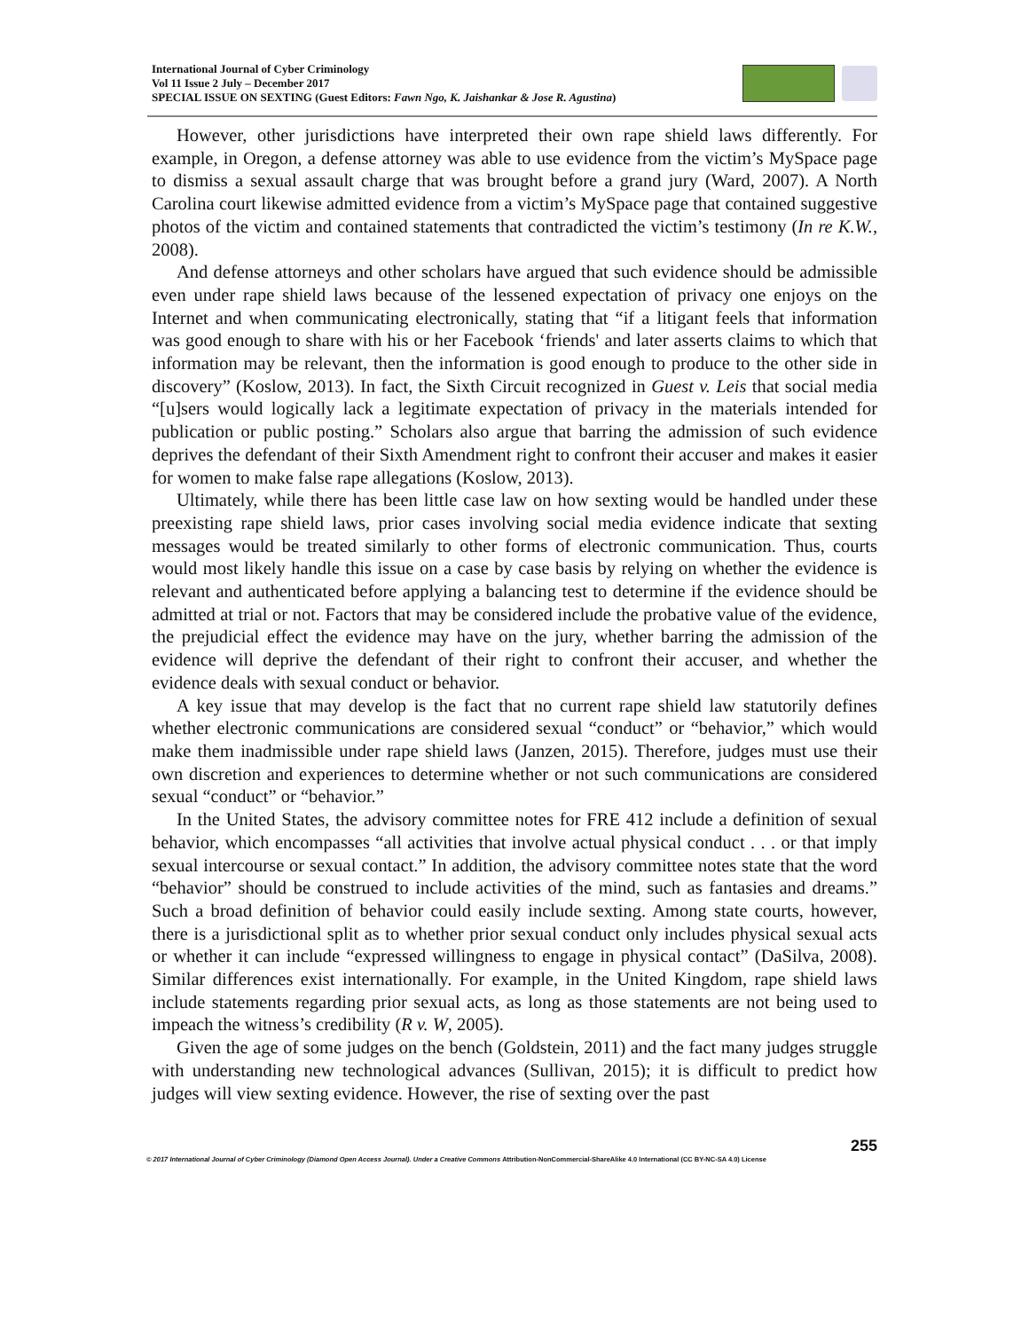International Journal of Cyber Criminology
Vol 11 Issue 2 July – December 2017
SPECIAL ISSUE ON SEXTING (Guest Editors: Fawn Ngo, K. Jaishankar & Jose R. Agustina)
However, other jurisdictions have interpreted their own rape shield laws differently. For example, in Oregon, a defense attorney was able to use evidence from the victim’s MySpace page to dismiss a sexual assault charge that was brought before a grand jury (Ward, 2007). A North Carolina court likewise admitted evidence from a victim’s MySpace page that contained suggestive photos of the victim and contained statements that contradicted the victim’s testimony (In re K.W., 2008).
And defense attorneys and other scholars have argued that such evidence should be admissible even under rape shield laws because of the lessened expectation of privacy one enjoys on the Internet and when communicating electronically, stating that “if a litigant feels that information was good enough to share with his or her Facebook ‘friends' and later asserts claims to which that information may be relevant, then the information is good enough to produce to the other side in discovery” (Koslow, 2013). In fact, the Sixth Circuit recognized in Guest v. Leis that social media “[u]sers would logically lack a legitimate expectation of privacy in the materials intended for publication or public posting.” Scholars also argue that barring the admission of such evidence deprives the defendant of their Sixth Amendment right to confront their accuser and makes it easier for women to make false rape allegations (Koslow, 2013).
Ultimately, while there has been little case law on how sexting would be handled under these preexisting rape shield laws, prior cases involving social media evidence indicate that sexting messages would be treated similarly to other forms of electronic communication. Thus, courts would most likely handle this issue on a case by case basis by relying on whether the evidence is relevant and authenticated before applying a balancing test to determine if the evidence should be admitted at trial or not. Factors that may be considered include the probative value of the evidence, the prejudicial effect the evidence may have on the jury, whether barring the admission of the evidence will deprive the defendant of their right to confront their accuser, and whether the evidence deals with sexual conduct or behavior.
A key issue that may develop is the fact that no current rape shield law statutorily defines whether electronic communications are considered sexual “conduct” or “behavior,” which would make them inadmissible under rape shield laws (Janzen, 2015). Therefore, judges must use their own discretion and experiences to determine whether or not such communications are considered sexual “conduct” or “behavior.”
In the United States, the advisory committee notes for FRE 412 include a definition of sexual behavior, which encompasses “all activities that involve actual physical conduct . . . or that imply sexual intercourse or sexual contact.” In addition, the advisory committee notes state that the word “behavior” should be construed to include activities of the mind, such as fantasies and dreams.” Such a broad definition of behavior could easily include sexting. Among state courts, however, there is a jurisdictional split as to whether prior sexual conduct only includes physical sexual acts or whether it can include “expressed willingness to engage in physical contact” (DaSilva, 2008). Similar differences exist internationally. For example, in the United Kingdom, rape shield laws include statements regarding prior sexual acts, as long as those statements are not being used to impeach the witness’s credibility (R v. W, 2005).
Given the age of some judges on the bench (Goldstein, 2011) and the fact many judges struggle with understanding new technological advances (Sullivan, 2015); it is difficult to predict how judges will view sexting evidence. However, the rise of sexting over the past
255
© 2017 International Journal of Cyber Criminology (Diamond Open Access Journal). Under a Creative Commons Attribution-NonCommercial-ShareAlike 4.0 International (CC BY-NC-SA 4.0) License